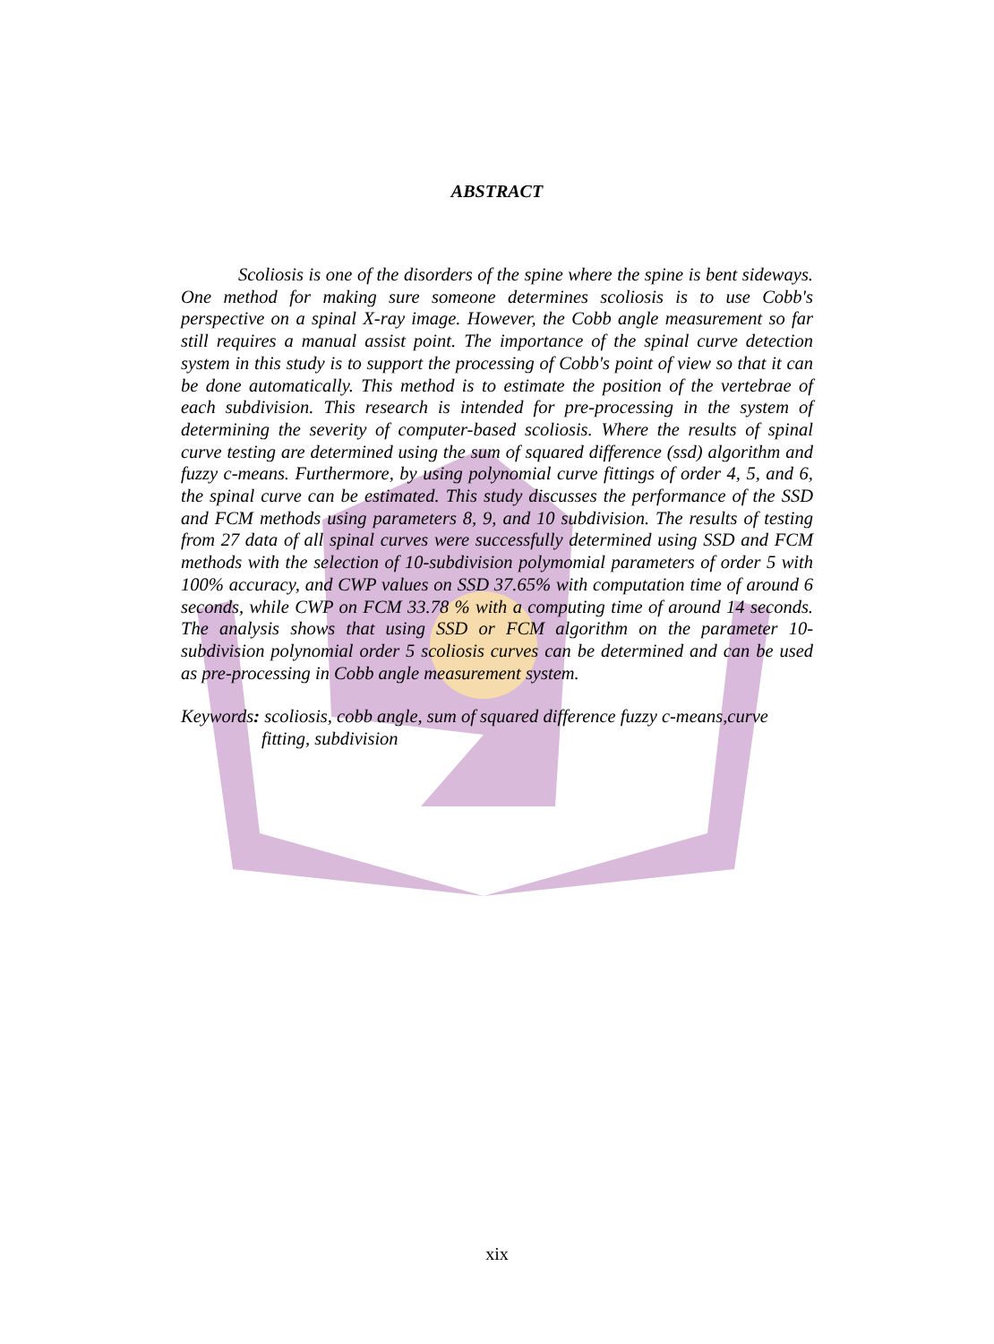ABSTRACT
Scoliosis is one of the disorders of the spine where the spine is bent sideways. One method for making sure someone determines scoliosis is to use Cobb's perspective on a spinal X-ray image. However, the Cobb angle measurement so far still requires a manual assist point. The importance of the spinal curve detection system in this study is to support the processing of Cobb's point of view so that it can be done automatically. This method is to estimate the position of the vertebrae of each subdivision. This research is intended for pre-processing in the system of determining the severity of computer-based scoliosis. Where the results of spinal curve testing are determined using the sum of squared difference (ssd) algorithm and fuzzy c-means. Furthermore, by using polynomial curve fittings of order 4, 5, and 6, the spinal curve can be estimated. This study discusses the performance of the SSD and FCM methods using parameters 8, 9, and 10 subdivision. The results of testing from 27 data of all spinal curves were successfully determined using SSD and FCM methods with the selection of 10-subdivision polymomial parameters of order 5 with 100% accuracy, and CWP values on SSD 37.65% with computation time of around 6 seconds, while CWP on FCM 33.78 % with a computing time of around 14 seconds. The analysis shows that using SSD or FCM algorithm on the parameter 10-subdivision polynomial order 5 scoliosis curves can be determined and can be used as pre-processing in Cobb angle measurement system.
Keywords: scoliosis, cobb angle, sum of squared difference fuzzy c-means,curve fitting, subdivision
xix